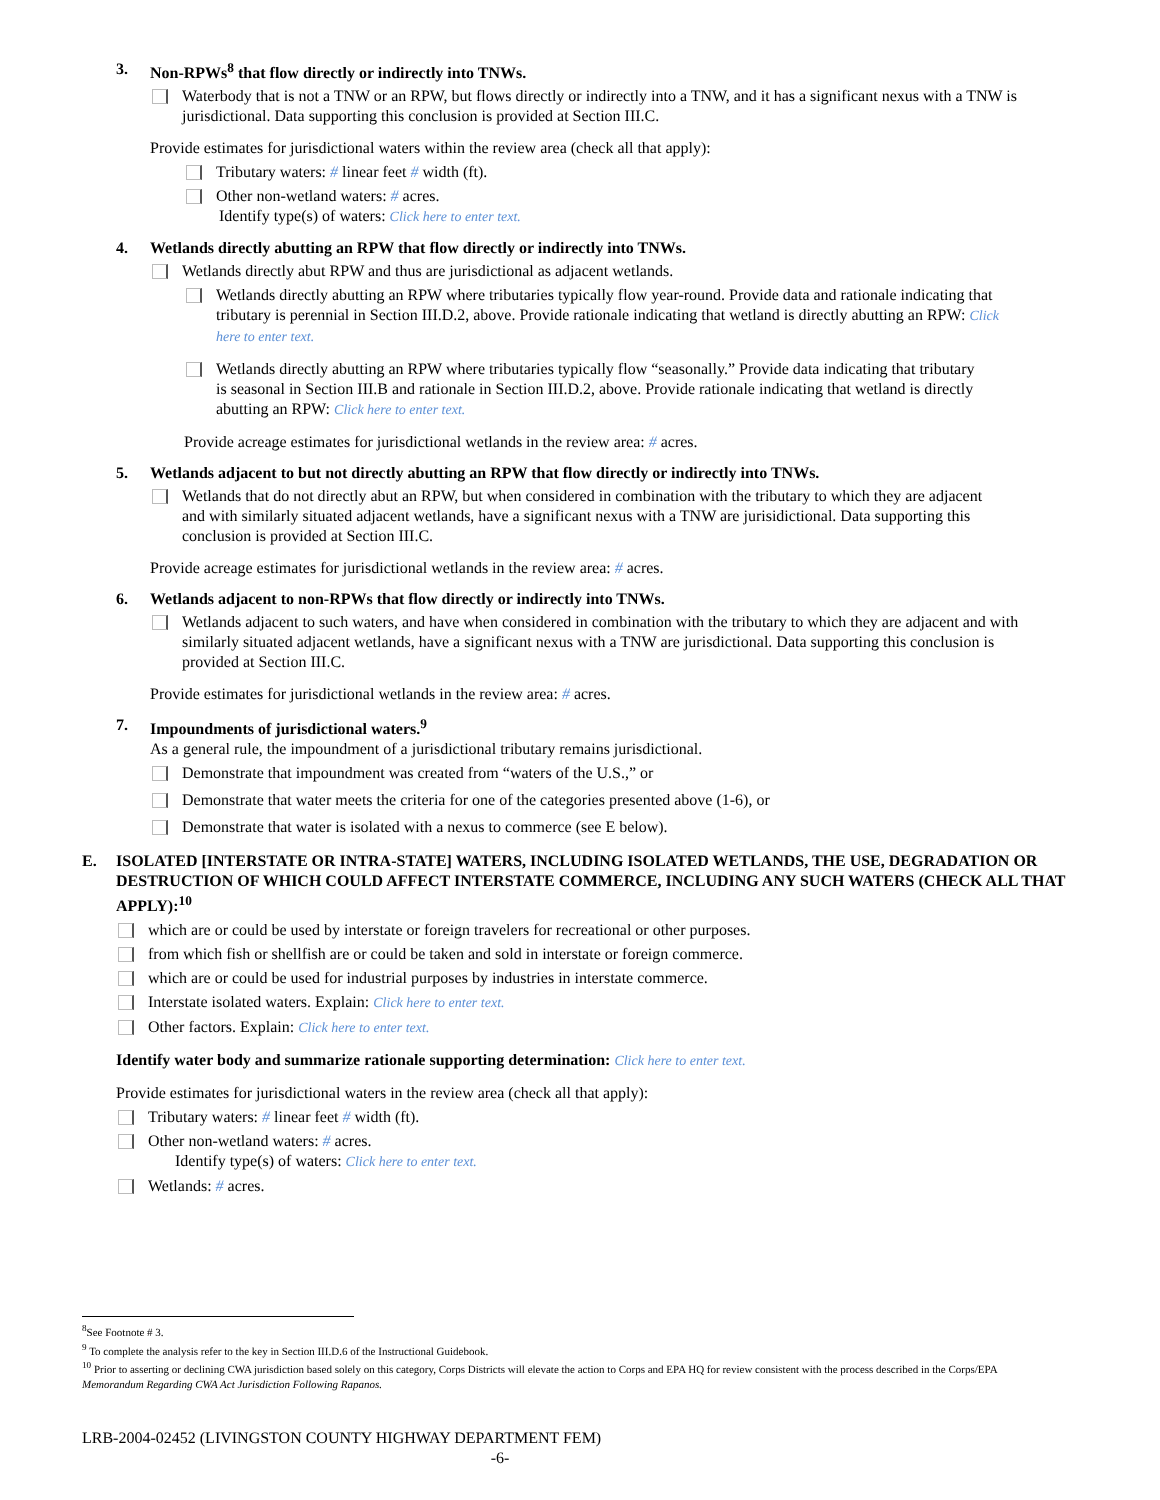3. Non-RPWs<sup>8</sup> that flow directly or indirectly into TNWs.
Waterbody that is not a TNW or an RPW, but flows directly or indirectly into a TNW, and it has a significant nexus with a TNW is jurisdictional. Data supporting this conclusion is provided at Section III.C.
Provide estimates for jurisdictional waters within the review area (check all that apply):
Tributary waters: # linear feet # width (ft).
Other non-wetland waters: # acres.
Identify type(s) of waters: Click here to enter text.
4. Wetlands directly abutting an RPW that flow directly or indirectly into TNWs.
Wetlands directly abut RPW and thus are jurisdictional as adjacent wetlands.
Wetlands directly abutting an RPW where tributaries typically flow year-round. Provide data and rationale indicating that tributary is perennial in Section III.D.2, above. Provide rationale indicating that wetland is directly abutting an RPW: Click here to enter text.
Wetlands directly abutting an RPW where tributaries typically flow “seasonally.” Provide data indicating that tributary is seasonal in Section III.B and rationale in Section III.D.2, above. Provide rationale indicating that wetland is directly abutting an RPW: Click here to enter text.
Provide acreage estimates for jurisdictional wetlands in the review area: # acres.
5. Wetlands adjacent to but not directly abutting an RPW that flow directly or indirectly into TNWs.
Wetlands that do not directly abut an RPW, but when considered in combination with the tributary to which they are adjacent and with similarly situated adjacent wetlands, have a significant nexus with a TNW are jurisidictional. Data supporting this conclusion is provided at Section III.C.
Provide acreage estimates for jurisdictional wetlands in the review area: # acres.
6. Wetlands adjacent to non-RPWs that flow directly or indirectly into TNWs.
Wetlands adjacent to such waters, and have when considered in combination with the tributary to which they are adjacent and with similarly situated adjacent wetlands, have a significant nexus with a TNW are jurisdictional. Data supporting this conclusion is provided at Section III.C.
Provide estimates for jurisdictional wetlands in the review area: # acres.
7. Impoundments of jurisdictional waters.<sup>9</sup>
As a general rule, the impoundment of a jurisdictional tributary remains jurisdictional.
Demonstrate that impoundment was created from “waters of the U.S.,” or
Demonstrate that water meets the criteria for one of the categories presented above (1-6), or
Demonstrate that water is isolated with a nexus to commerce (see E below).
E. ISOLATED [INTERSTATE OR INTRA-STATE] WATERS, INCLUDING ISOLATED WETLANDS, THE USE, DEGRADATION OR DESTRUCTION OF WHICH COULD AFFECT INTERSTATE COMMERCE, INCLUDING ANY SUCH WATERS (CHECK ALL THAT APPLY):<sup>10</sup>
which are or could be used by interstate or foreign travelers for recreational or other purposes.
from which fish or shellfish are or could be taken and sold in interstate or foreign commerce.
which are or could be used for industrial purposes by industries in interstate commerce.
Interstate isolated waters. Explain: Click here to enter text.
Other factors. Explain: Click here to enter text.
Identify water body and summarize rationale supporting determination: Click here to enter text.
Provide estimates for jurisdictional waters in the review area (check all that apply):
Tributary waters: # linear feet # width (ft).
Other non-wetland waters: # acres.
Identify type(s) of waters: Click here to enter text.
Wetlands: # acres.
<sup>8</sup> See Footnote # 3.
<sup>9</sup> To complete the analysis refer to the key in Section III.D.6 of the Instructional Guidebook.
<sup>10</sup> Prior to asserting or declining CWA jurisdiction based solely on this category, Corps Districts will elevate the action to Corps and EPA HQ for review consistent with the process described in the Corps/EPA Memorandum Regarding CWA Act Jurisdiction Following Rapanos.
LRB-2004-02452 (LIVINGSTON COUNTY HIGHWAY DEPARTMENT FEM)
-6-